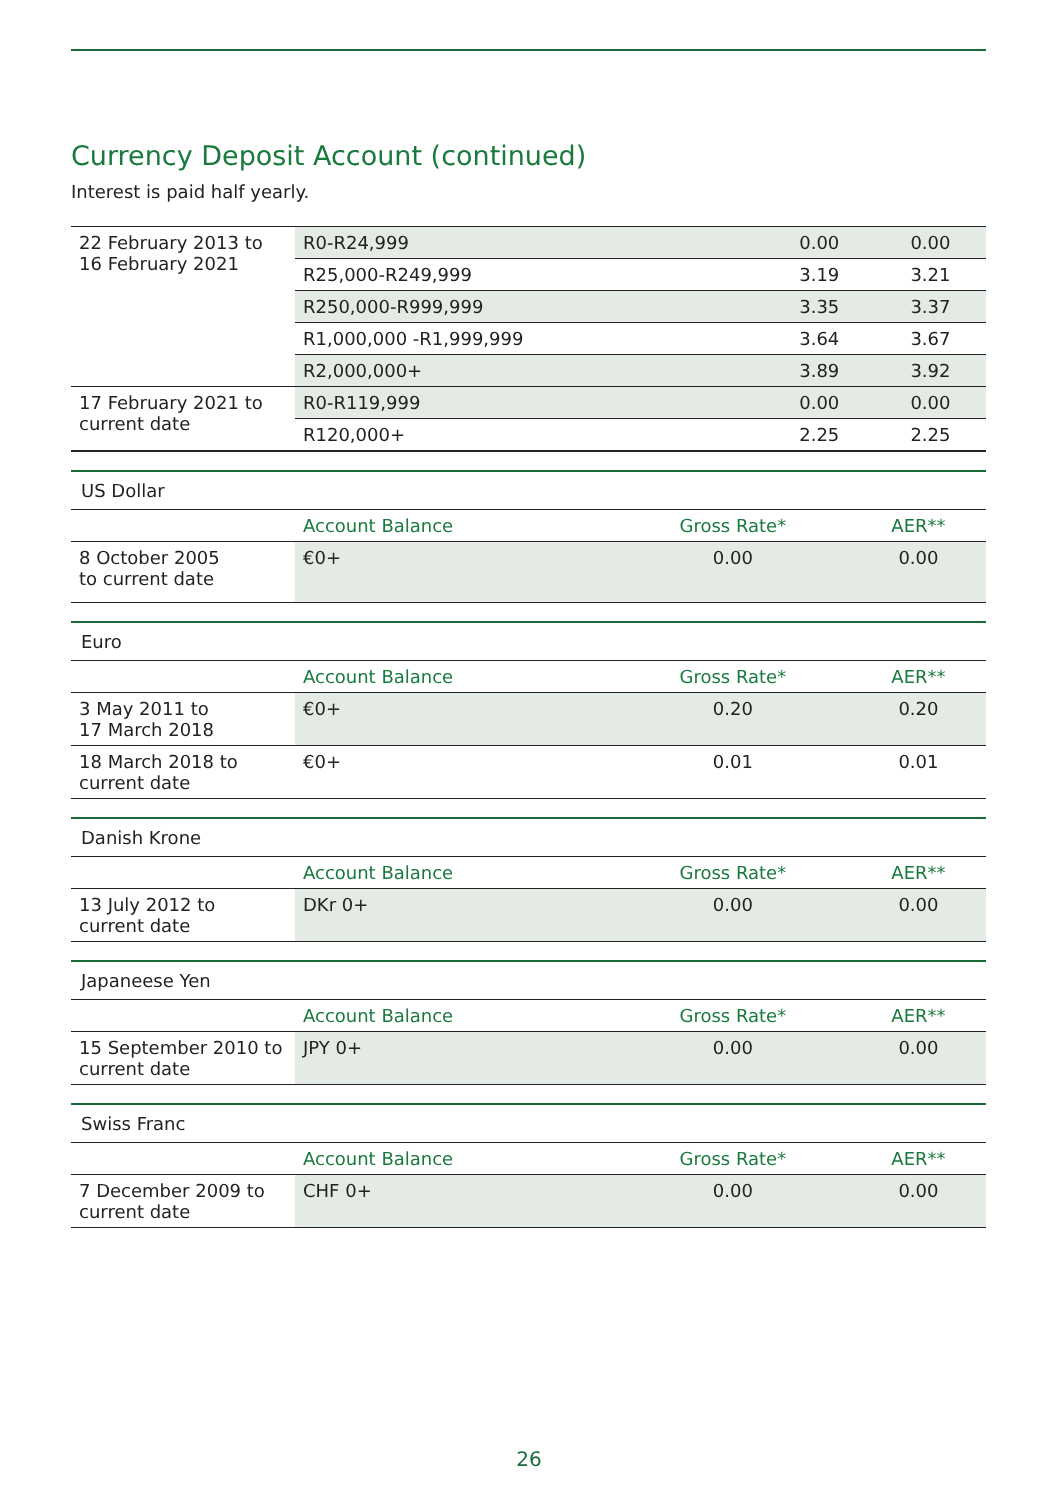Currency Deposit Account (continued)
Interest is paid half yearly.
| 22 February 2013 to 16 February 2021 | R0-R24,999 | 0.00 | 0.00 |
| | R25,000-R249,999 | 3.19 | 3.21 |
| | R250,000-R999,999 | 3.35 | 3.37 |
| | R1,000,000 -R1,999,999 | 3.64 | 3.67 |
| | R2,000,000+ | 3.89 | 3.92 |
| 17 February 2021 to current date | R0-R119,999 | 0.00 | 0.00 |
| | R120,000+ | 2.25 | 2.25 |
| US Dollar | | | |
| | Account Balance | Gross Rate* | AER** |
| 8 October 2005 to current date | €0+ | 0.00 | 0.00 |
| Euro | | | |
| | Account Balance | Gross Rate* | AER** |
| 3 May 2011 to 17 March 2018 | €0+ | 0.20 | 0.20 |
| 18 March 2018 to current date | €0+ | 0.01 | 0.01 |
| Danish Krone | | | |
| | Account Balance | Gross Rate* | AER** |
| 13 July 2012 to current date | DKr 0+ | 0.00 | 0.00 |
| Japaneese Yen | | | |
| | Account Balance | Gross Rate* | AER** |
| 15 September 2010 to current date | JPY 0+ | 0.00 | 0.00 |
| Swiss Franc | | | |
| | Account Balance | Gross Rate* | AER** |
| 7 December 2009 to current date | CHF 0+ | 0.00 | 0.00 |
26